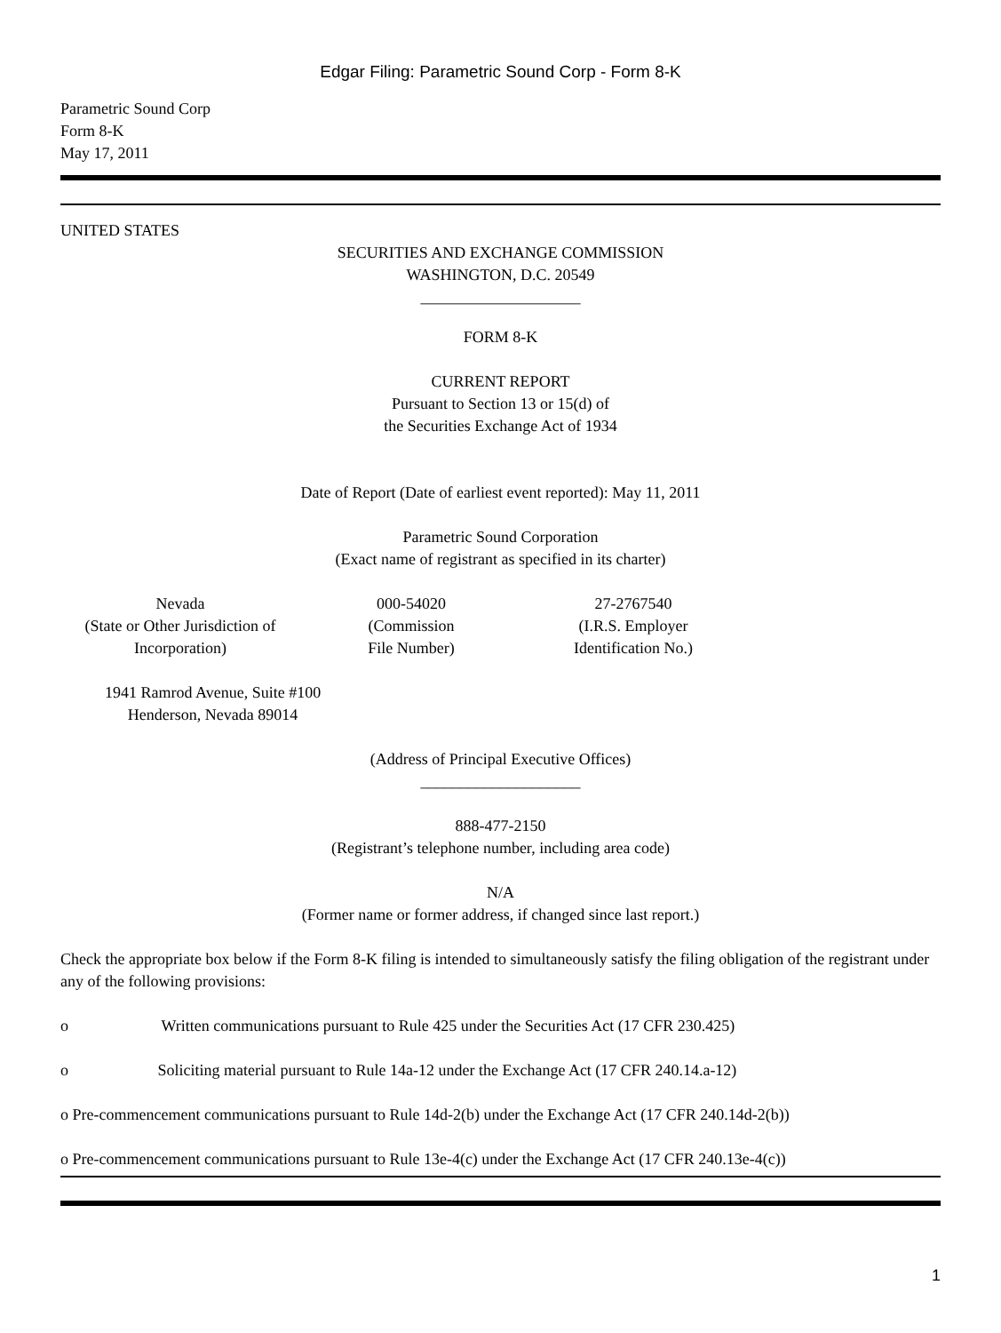Edgar Filing: Parametric Sound Corp - Form 8-K
Parametric Sound Corp
Form 8-K
May 17, 2011
UNITED STATES
SECURITIES AND EXCHANGE COMMISSION
WASHINGTON, D.C. 20549
____________________
FORM 8-K
CURRENT REPORT
Pursuant to Section 13 or 15(d) of
the Securities Exchange Act of 1934
Date of Report (Date of earliest event reported): May 11, 2011
Parametric Sound Corporation
(Exact name of registrant as specified in its charter)
| Nevada (State or Other Jurisdiction of Incorporation) | 000-54020 (Commission File Number) | 27-2767540 (I.R.S. Employer Identification No.) |
| 1941 Ramrod Avenue, Suite #100 Henderson, Nevada 89014 |
(Address of Principal Executive Offices)
____________________
888-477-2150
(Registrant’s telephone number, including area code)
N/A
(Former name or former address, if changed since last report.)
Check the appropriate box below if the Form 8-K filing is intended to simultaneously satisfy the filing obligation of the registrant under any of the following provisions:
o Written communications pursuant to Rule 425 under the Securities Act (17 CFR 230.425)
o Soliciting material pursuant to Rule 14a-12 under the Exchange Act (17 CFR 240.14.a-12)
o Pre-commencement communications pursuant to Rule 14d-2(b) under the Exchange Act (17 CFR 240.14d-2(b))
o Pre-commencement communications pursuant to Rule 13e-4(c) under the Exchange Act (17 CFR 240.13e-4(c))
1